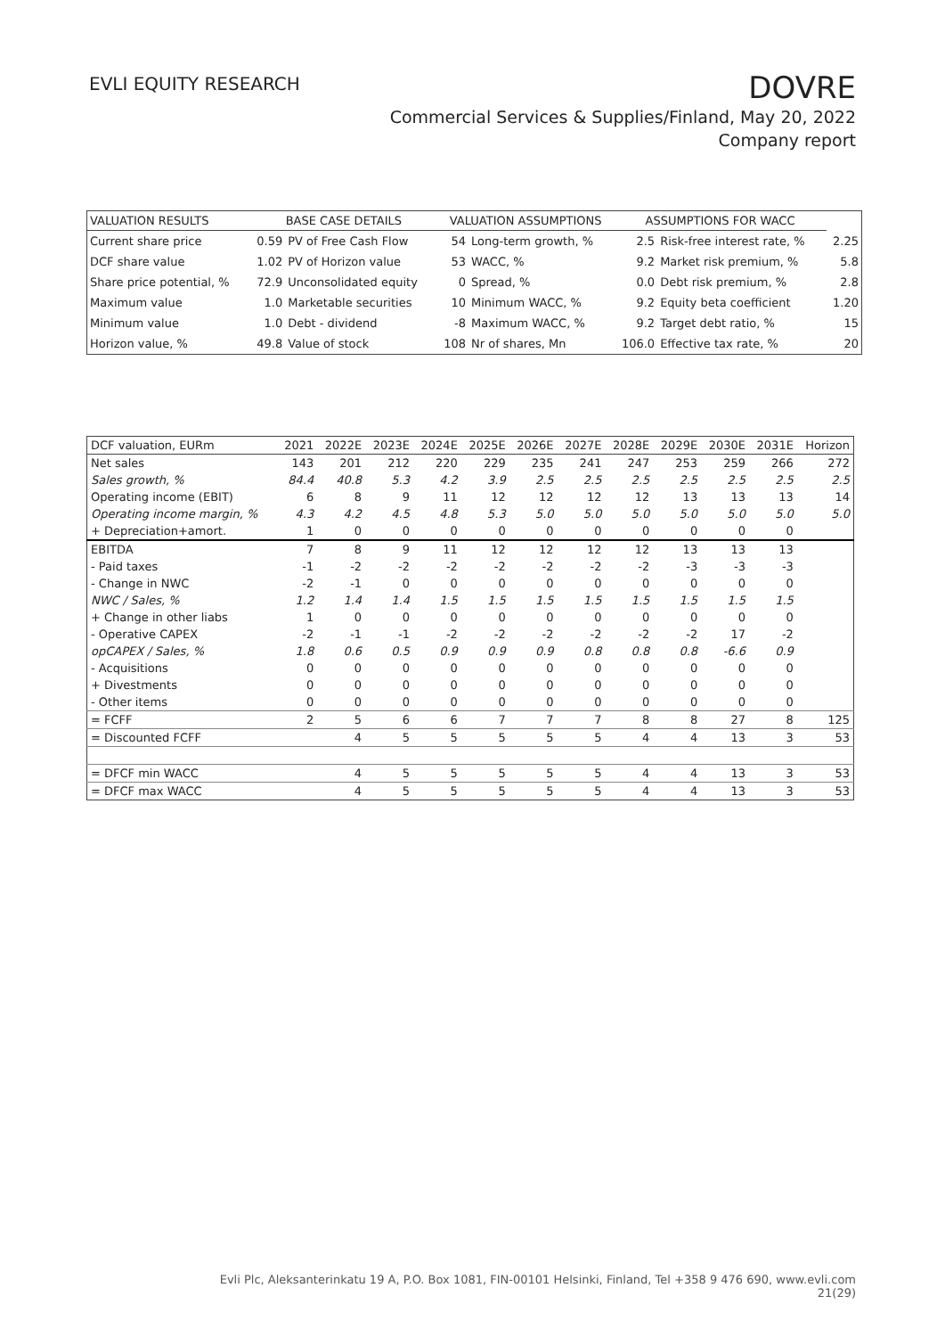EVLI EQUITY RESEARCH
DOVRE
Commercial Services & Supplies/Finland, May 20, 2022
Company report
| VALUATION RESULTS | BASE CASE DETAILS | | VALUATION ASSUMPTIONS | | ASSUMPTIONS FOR WACC | | |
| --- | --- | --- | --- | --- | --- | --- | --- |
| Current share price | 0.59 | PV of Free Cash Flow | 54 | Long-term growth, % | 2.5 | Risk-free interest rate, % | 2.25 |
| DCF share value | 1.02 | PV of Horizon value | 53 | WACC, % | 9.2 | Market risk premium, % | 5.8 |
| Share price potential, % | 72.9 | Unconsolidated equity | 0 | Spread, % | 0.0 | Debt risk premium, % | 2.8 |
| Maximum value | 1.0 | Marketable securities | 10 | Minimum WACC, % | 9.2 | Equity beta coefficient | 1.20 |
| Minimum value | 1.0 | Debt - dividend | -8 | Maximum WACC, % | 9.2 | Target debt ratio, % | 15 |
| Horizon value, % | 49.8 | Value of stock | 108 | Nr of shares, Mn | 106.0 | Effective tax rate, % | 20 |
| DCF valuation, EURm | 2021 | 2022E | 2023E | 2024E | 2025E | 2026E | 2027E | 2028E | 2029E | 2030E | 2031E | Horizon |
| --- | --- | --- | --- | --- | --- | --- | --- | --- | --- | --- | --- | --- |
| Net sales | 143 | 201 | 212 | 220 | 229 | 235 | 241 | 247 | 253 | 259 | 266 | 272 |
| Sales growth, % | 84.4 | 40.8 | 5.3 | 4.2 | 3.9 | 2.5 | 2.5 | 2.5 | 2.5 | 2.5 | 2.5 | 2.5 |
| Operating income (EBIT) | 6 | 8 | 9 | 11 | 12 | 12 | 12 | 12 | 13 | 13 | 13 | 14 |
| Operating income margin, % | 4.3 | 4.2 | 4.5 | 4.8 | 5.3 | 5.0 | 5.0 | 5.0 | 5.0 | 5.0 | 5.0 | 5.0 |
| + Depreciation+amort. | 1 | 0 | 0 | 0 | 0 | 0 | 0 | 0 | 0 | 0 | 0 | |
| EBITDA | 7 | 8 | 9 | 11 | 12 | 12 | 12 | 12 | 13 | 13 | 13 | |
| - Paid taxes | -1 | -2 | -2 | -2 | -2 | -2 | -2 | -2 | -3 | -3 | -3 | |
| - Change in NWC | -2 | -1 | 0 | 0 | 0 | 0 | 0 | 0 | 0 | 0 | 0 | |
| NWC / Sales, % | 1.2 | 1.4 | 1.4 | 1.5 | 1.5 | 1.5 | 1.5 | 1.5 | 1.5 | 1.5 | 1.5 | |
| + Change in other liabs | 1 | 0 | 0 | 0 | 0 | 0 | 0 | 0 | 0 | 0 | 0 | |
| - Operative CAPEX | -2 | -1 | -1 | -2 | -2 | -2 | -2 | -2 | -2 | 17 | -2 | |
| opCAPEX / Sales, % | 1.8 | 0.6 | 0.5 | 0.9 | 0.9 | 0.9 | 0.8 | 0.8 | 0.8 | -6.6 | 0.9 | |
| - Acquisitions | 0 | 0 | 0 | 0 | 0 | 0 | 0 | 0 | 0 | 0 | 0 | |
| + Divestments | 0 | 0 | 0 | 0 | 0 | 0 | 0 | 0 | 0 | 0 | 0 | |
| - Other items | 0 | 0 | 0 | 0 | 0 | 0 | 0 | 0 | 0 | 0 | 0 | |
| = FCFF | 2 | 5 | 6 | 6 | 7 | 7 | 7 | 8 | 8 | 27 | 8 | 125 |
| = Discounted FCFF | | 4 | 5 | 5 | 5 | 5 | 5 | 4 | 4 | 13 | 3 | 53 |
| = DFCF min WACC | | 4 | 5 | 5 | 5 | 5 | 5 | 4 | 4 | 13 | 3 | 53 |
| = DFCF max WACC | | 4 | 5 | 5 | 5 | 5 | 5 | 4 | 4 | 13 | 3 | 53 |
Evli Plc, Aleksanterinkatu 19 A, P.O. Box 1081, FIN-00101 Helsinki, Finland, Tel +358 9 476 690, www.evli.com
21(29)